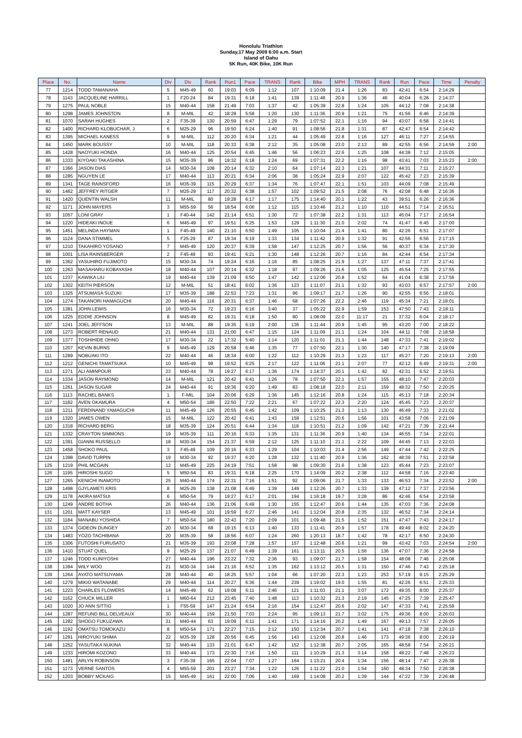Honolulu Triathlon
Sunday,17 May 2009 6:00 a.m. Start
Island of Oahu
5K Run, 40K Bike, 10K Run
| Place | No. | Name | Div | Div | Rank | Run1 | Pace | TRANS | Rank | Bike | MPH | TRANS | Rank | Run | Pace | Time | Penalty |
| --- | --- | --- | --- | --- | --- | --- | --- | --- | --- | --- | --- | --- | --- | --- | --- | --- | --- |
| 77 | 1214 | TODD TAMANAHA | 5 | M45-49 | 60 | 19:03 | 6:09 | 1:12 | 107 | 1:10:09 | 21.4 | 1:26 | 83 | 42:41 | 6:54 | 2:14:29 | |
| 78 | 1143 | JACQUELINE HARRILL | 1 | F20-24 | 84 | 19:31 | 6:18 | 1:41 | 139 | 1:11:48 | 20.9 | 1:36 | 46 | 40:04 | 6:28 | 2:14:37 | |
| 79 | 1275 | PAUL NOBLE | 15 | M40-44 | 158 | 21:49 | 7:03 | 1:37 | 42 | 1:05:39 | 22.8 | 1:24 | 105 | 44:12 | 7:08 | 2:14:38 | |
| 80 | 1298 | JAMES JOHNSTON | 8 | M-MIL | 42 | 18:28 | 5:58 | 1:20 | 130 | 1:11:36 | 20.9 | 1:21 | 75 | 41:56 | 6:46 | 2:14:39 | |
| 81 | 1070 | SARAH HUGHES | 2 | F35-39 | 130 | 20:59 | 6:47 | 1:29 | 79 | 1:07:52 | 22.1 | 1:16 | 94 | 43:07 | 6:58 | 2:14:41 | |
| 82 | 1400 | RICHARD KLOBUCHAR, J | 6 | M25-29 | 96 | 19:50 | 6:24 | 1:40 | 91 | 1:08:56 | 21.8 | 1:31 | 87 | 42:47 | 6:54 | 2:14:42 | |
| 83 | 1395 | MICHAEL KANESS | 9 | M-MIL | 112 | 20:20 | 6:34 | 1:21 | 44 | 1:05:49 | 22.8 | 1:16 | 127 | 46:11 | 7:27 | 2:14:55 | |
| 84 | 1450 | MARK BOUSSY | 10 | M-MIL | 118 | 20:33 | 6:38 | 2:12 | 35 | 1:05:08 | 23.0 | 2:13 | 89 | 42:55 | 6:56 | 2:14:59 | 2:00 |
| 85 | 1428 | NAOYUKI HONDA | 16 | M40-44 | 125 | 20:54 | 6:45 | 1:46 | 56 | 1:06:23 | 22.6 | 1:25 | 108 | 44:38 | 7:12 | 2:15:05 | |
| 86 | 1333 | KIYOAKI TAKASHINA | 15 | M35-39 | 86 | 19:32 | 6:18 | 1:24 | 69 | 1:07:31 | 22.2 | 1:16 | 98 | 43:41 | 7:03 | 2:15:23 | 2:00 |
| 87 | 1366 | JASON DIAS | 14 | M30-34 | 108 | 20:14 | 6:32 | 2:10 | 64 | 1:07:14 | 22.3 | 1:21 | 107 | 44:31 | 7:11 | 2:15:27 | |
| 88 | 1285 | NGUYEN LE | 17 | M40-44 | 113 | 20:21 | 6:34 | 2:06 | 38 | 1:05:24 | 22.9 | 2:07 | 122 | 45:42 | 7:23 | 2:15:39 | |
| 89 | 1341 | TAGE RAINSFORD | 16 | M35-39 | 115 | 20:29 | 6:37 | 1:34 | 76 | 1:07:47 | 22.1 | 1:51 | 103 | 44:09 | 7:08 | 2:15:49 | |
| 90 | 1462 | JEFFREY RITGER | 7 | M25-29 | 117 | 20:32 | 6:38 | 1:57 | 102 | 1:09:52 | 21.5 | 2:08 | 76 | 42:08 | 6:48 | 2:16:36 | |
| 91 | 1420 | QUENTIN WALSH | 11 | M-MIL | 80 | 19:28 | 6:17 | 1:17 | 175 | 1:14:40 | 20.1 | 1:22 | 43 | 39:51 | 6:26 | 2:16:36 | |
| 92 | 1171 | JOHN MAYERS | 3 | M55-59 | 56 | 18:54 | 6:06 | 1:12 | 115 | 1:10:46 | 21.2 | 1:10 | 110 | 44:51 | 7:14 | 2:16:51 | |
| 93 | 1057 | LONI GRAY | 1 | F40-44 | 142 | 21:14 | 6:51 | 1:30 | 72 | 1:07:38 | 22.2 | 1:31 | 113 | 45:04 | 7:17 | 2:16:54 | |
| 94 | 1220 | HIDEAKI INOUE | 6 | M45-49 | 97 | 19:51 | 6:25 | 1:53 | 129 | 1:11:30 | 21.0 | 2:02 | 74 | 41:47 | 6:45 | 2:17:00 | |
| 95 | 1451 | MELINDA HAYMAN | 1 | F45-49 | 140 | 21:10 | 6:50 | 1:49 | 105 | 1:10:04 | 21.4 | 1:41 | 80 | 42:26 | 6:51 | 2:17:07 | |
| 96 | 1124 | DANA STIMMEL | 5 | F25-29 | 87 | 19:34 | 6:19 | 1:33 | 134 | 1:11:42 | 20.9 | 1:32 | 91 | 42:56 | 6:56 | 2:17:15 | |
| 97 | 1210 | TAKAHIRO YOSANO | 7 | M45-49 | 120 | 20:37 | 6:39 | 1:58 | 147 | 1:12:25 | 20.7 | 1:56 | 56 | 40:37 | 6:34 | 2:17:30 | |
| 98 | 1001 | LISA RAINSBERGER | 2 | F45-49 | 93 | 19:41 | 6:21 | 1:30 | 148 | 1:12:26 | 20.7 | 1:16 | 84 | 42:44 | 6:54 | 2:17:34 | |
| 99 | 1362 | YASUHIRO FUJIMOTO | 15 | M30-34 | 74 | 19:24 | 6:16 | 1:16 | 85 | 1:08:25 | 21.9 | 1:27 | 137 | 47:11 | 7:37 | 2:17:41 | |
| 100 | 1263 | MASAHARU KOBAYASHI | 18 | M40-44 | 107 | 20:14 | 6:32 | 1:18 | 97 | 1:09:26 | 21.6 | 1:05 | 125 | 45:54 | 7:25 | 2:17:55 | |
| 101 | 1237 | KAWIKA LIU | 19 | M40-44 | 139 | 21:09 | 6:50 | 1:47 | 142 | 1:12:06 | 20.8 | 1:52 | 64 | 41:04 | 6:38 | 2:17:56 | |
| 102 | 1302 | KEITH PIERSON | 12 | M-MIL | 51 | 18:41 | 6:02 | 1:36 | 123 | 1:11:07 | 21.1 | 1:32 | 93 | 43:03 | 6:57 | 2:17:57 | 2:00 |
| 103 | 1325 | ATSUMASA SUZUKI | 17 | M35-39 | 188 | 22:53 | 7:23 | 1:31 | 96 | 1:09:17 | 21.7 | 1:26 | 90 | 42:55 | 6:56 | 2:18:01 | |
| 104 | 1274 | TAKANORI HAMAGUCHI | 20 | M40-44 | 116 | 20:31 | 6:37 | 1:46 | 68 | 1:07:26 | 22.2 | 2:46 | 119 | 45:34 | 7:21 | 2:18:01 | |
| 105 | 1381 | JOHN LEWIS | 16 | M30-34 | 72 | 19:23 | 6:16 | 3:40 | 37 | 1:05:22 | 22.9 | 1:59 | 153 | 47:50 | 7:43 | 2:18:11 | |
| 106 | 1225 | EDDIE JOHNSON | 8 | M45-49 | 82 | 19:31 | 6:18 | 1:50 | 80 | 1:08:09 | 22.0 | 11:17 | 21 | 37:32 | 6:04 | 2:18:17 | |
| 107 | 1241 | JOEL JEFFSON | 13 | M-MIL | 88 | 19:35 | 6:19 | 2:00 | 136 | 1:11:44 | 20.9 | 1:45 | 95 | 43:20 | 7:00 | 2:18:22 | |
| 108 | 1273 | ROBERT RENAUD | 21 | M40-44 | 131 | 21:00 | 6:47 | 1:15 | 124 | 1:11:09 | 21.1 | 1:24 | 104 | 44:11 | 7:08 | 2:18:58 | |
| 109 | 1377 | TOSHIHIDE OHNO | 17 | M30-34 | 22 | 17:32 | 5:40 | 1:14 | 120 | 1:11:01 | 21.1 | 1:44 | 148 | 47:33 | 7:41 | 2:19:02 | |
| 110 | 1207 | KEVIN BURNS | 9 | M45-49 | 129 | 20:58 | 6:46 | 1:35 | 77 | 1:07:50 | 22.1 | 1:30 | 140 | 47:17 | 7:38 | 2:19:09 | |
| 111 | 1289 | NOBUAKI ITO | 22 | M40-44 | 46 | 18:34 | 6:00 | 1:22 | 112 | 1:10:29 | 21.3 | 1:23 | 117 | 45:27 | 7:20 | 2:19:13 | 2:00 |
| 112 | 1212 | GENICHI TAMATSUKA | 10 | M45-49 | 98 | 19:52 | 6:25 | 2:17 | 122 | 1:11:06 | 21.1 | 2:07 | 77 | 42:12 | 6:49 | 2:19:31 | 2:00 |
| 113 | 1271 | ALI AMINPOUR | 23 | M40-44 | 78 | 19:27 | 6:17 | 1:36 | 174 | 1:14:37 | 20.1 | 1:42 | 82 | 42:31 | 6:52 | 2:19:51 | |
| 114 | 1334 | JASON RAYMOND | 14 | M-MIL | 121 | 20:42 | 6:41 | 1:26 | 78 | 1:07:50 | 22.1 | 1:57 | 155 | 48:10 | 7:47 | 2:20:03 | |
| 115 | 1261 | JASON SUGAR | 24 | M40-44 | 91 | 19:36 | 6:20 | 1:49 | 83 | 1:08:18 | 22.0 | 2:11 | 159 | 48:32 | 7:50 | 2:20:25 | |
| 116 | 1113 | RACHEL BANKS | 1 | F-MIL | 104 | 20:06 | 6:29 | 1:36 | 145 | 1:12:16 | 20.8 | 1:24 | 115 | 45:13 | 7:18 | 2:20:34 | |
| 117 | 1182 | AVEN OKAMURA | 4 | M50-54 | 186 | 22:50 | 7:22 | 2:21 | 67 | 1:07:22 | 22.3 | 2:20 | 124 | 45:45 | 7:23 | 2:20:37 | |
| 118 | 1211 | FERDINAND YAMAGUCHI | 11 | M45-49 | 126 | 20:55 | 6:45 | 1:42 | 109 | 1:10:25 | 21.3 | 1:13 | 130 | 46:49 | 7:33 | 2:21:02 | |
| 119 | 1320 | JAMES OWEN | 15 | M-MIL | 122 | 20:42 | 6:41 | 1:43 | 158 | 1:12:51 | 20.6 | 1:56 | 101 | 43:58 | 7:06 | 2:21:09 | |
| 120 | 1318 | RICHARD BERG | 18 | M35-39 | 124 | 20:51 | 6:44 | 1:34 | 118 | 1:10:51 | 21.2 | 1:09 | 142 | 47:21 | 7:39 | 2:21:44 | |
| 121 | 1332 | CRAYTON SIMMONS | 19 | M35-39 | 111 | 20:16 | 6:33 | 1:35 | 131 | 1:11:36 | 20.9 | 1:40 | 134 | 46:55 | 7:34 | 2:22:01 | |
| 122 | 1391 | GIANNI RUSSELLO | 18 | M30-34 | 154 | 21:37 | 6:59 | 2:12 | 125 | 1:11:10 | 21.1 | 2:22 | 109 | 44:45 | 7:13 | 2:22:03 | |
| 123 | 1458 | SHOKO PAUL | 3 | F45-49 | 109 | 20:16 | 6:33 | 1:29 | 104 | 1:10:03 | 21.4 | 2:56 | 149 | 47:44 | 7:42 | 2:22:25 | |
| 124 | 1398 | DAVID TURPIN | 19 | M30-34 | 92 | 19:37 | 6:20 | 1:28 | 132 | 1:11:40 | 20.9 | 1:36 | 162 | 48:39 | 7:51 | 2:22:58 | |
| 125 | 1219 | PHIL MCGAIN | 12 | M45-49 | 225 | 24:19 | 7:51 | 1:58 | 98 | 1:09:30 | 21.6 | 1:38 | 123 | 45:44 | 7:23 | 2:23:07 | |
| 126 | 1195 | HIROSHI SUGO | 5 | M50-54 | 83 | 19:31 | 6:18 | 2:25 | 170 | 1:14:09 | 20.2 | 2:38 | 112 | 44:58 | 7:16 | 2:23:40 | |
| 127 | 1265 | KENICHI INAMOTO | 25 | M40-44 | 174 | 22:31 | 7:16 | 1:51 | 92 | 1:09:06 | 21.7 | 1:33 | 133 | 46:53 | 7:34 | 2:23:52 | 2:00 |
| 128 | 1498 | GJYLAMETI KRIS | 8 | M25-29 | 138 | 21:08 | 6:49 | 1:39 | 149 | 1:12:26 | 20.7 | 1:33 | 139 | 47:12 | 7:37 | 2:23:56 | |
| 129 | 1178 | AKIRA MATSUI | 6 | M50-54 | 79 | 19:27 | 6:17 | 2:01 | 194 | 1:16:18 | 19.7 | 3:28 | 86 | 42:46 | 6:54 | 2:23:58 | |
| 130 | 1249 | ANDRE BOTHA | 26 | M40-44 | 136 | 21:06 | 6:49 | 1:30 | 155 | 1:12:47 | 20.6 | 1:44 | 135 | 47:03 | 7:36 | 2:24:08 | |
| 131 | 1201 | MATT KAYSER | 13 | M45-49 | 101 | 19:59 | 6:27 | 2:46 | 141 | 1:12:04 | 20.8 | 2:35 | 132 | 46:52 | 7:34 | 2:24:14 | |
| 132 | 1184 | MANABU YOSHIDA | 7 | M50-54 | 180 | 22:43 | 7:20 | 2:09 | 101 | 1:09:48 | 21.5 | 1:52 | 151 | 47:47 | 7:43 | 2:24:17 | |
| 133 | 1374 | GIDEON DUNGEY | 20 | M30-34 | 68 | 19:15 | 6:13 | 1:40 | 133 | 1:11:41 | 20.9 | 1:57 | 178 | 49:49 | 8:02 | 2:24:20 | |
| 134 | 1483 | YOZO TACHIBANA | 20 | M35-39 | 58 | 18:56 | 6:07 | 1:24 | 260 | 1:20:13 | 18.7 | 1:42 | 78 | 42:17 | 6:50 | 2:24:30 | |
| 135 | 1306 | FUTOSHI FURUSATO | 21 | M35-39 | 193 | 23:08 | 7:28 | 1:57 | 157 | 1:12:48 | 20.6 | 1:21 | 99 | 43:42 | 7:03 | 2:24:54 | 2:00 |
| 136 | 1410 | STUAT QUEL | 9 | M25-29 | 137 | 21:07 | 6:49 | 1:39 | 161 | 1:13:11 | 20.5 | 1:56 | 136 | 47:07 | 7:36 | 2:24:58 | |
| 137 | 1246 | TODD KUNIYOSHI | 27 | M40-44 | 196 | 23:22 | 7:32 | 2:36 | 93 | 1:09:07 | 21.7 | 1:58 | 154 | 48:08 | 7:46 | 2:25:08 | |
| 138 | 1394 | WILY WOO | 21 | M30-34 | 144 | 21:16 | 6:52 | 1:35 | 162 | 1:13:12 | 20.5 | 1:31 | 150 | 47:46 | 7:43 | 2:25:18 | |
| 139 | 1264 | AYATO MATSUYAMA | 28 | M40-44 | 40 | 18:25 | 5:57 | 1:04 | 66 | 1:07:20 | 22.3 | 1:23 | 253 | 57:19 | 9:15 | 2:25:29 | |
| 140 | 1279 | MIKIO WATANABE | 29 | M40-44 | 114 | 20:27 | 6:36 | 1:44 | 239 | 1:19:02 | 19.0 | 1:55 | 81 | 42:26 | 6:51 | 2:25:33 | |
| 141 | 1223 | CHARLES FLOWERS | 14 | M45-49 | 62 | 19:08 | 6:11 | 2:46 | 121 | 1:11:03 | 21.1 | 3:07 | 172 | 49:35 | 8:00 | 2:25:37 | |
| 142 | 1162 | CHUCK MILLER | 1 | M60-64 | 212 | 23:45 | 7:40 | 1:48 | 113 | 1:10:32 | 21.3 | 2:19 | 145 | 47:25 | 7:39 | 2:25:47 | |
| 143 | 1020 | JO ANN SITTIG | 1 | F55-59 | 147 | 21:24 | 6:54 | 2:16 | 154 | 1:12:47 | 20.6 | 2:02 | 147 | 47:33 | 7:41 | 2:25:59 | |
| 144 | 1287 | REFUND BILL DELVEAUX | 30 | M40-44 | 159 | 21:50 | 7:03 | 2:24 | 95 | 1:09:13 | 21.7 | 3:02 | 175 | 49:36 | 8:00 | 2:26:03 | |
| 145 | 1282 | SHOGO FUKUZAWA | 31 | M40-44 | 63 | 19:09 | 6:11 | 1:41 | 171 | 1:14:16 | 20.2 | 1:49 | 167 | 49:13 | 7:57 | 2:26:05 | |
| 146 | 1192 | OMATSU TOMOKAZU | 8 | M50-54 | 171 | 22:27 | 7:15 | 2:12 | 150 | 1:12:34 | 20.7 | 1:41 | 141 | 47:18 | 7:38 | 2:26:10 | |
| 147 | 1291 | HIROYUKI SHIMA | 22 | M35-39 | 128 | 20:56 | 6:45 | 1:56 | 143 | 1:12:08 | 20.8 | 1:46 | 173 | 49:36 | 8:00 | 2:26:19 | |
| 148 | 1252 | YASUTAKA NUKINA | 32 | M40-44 | 133 | 21:01 | 6:47 | 1:42 | 152 | 1:12:38 | 20.7 | 2:05 | 165 | 48:58 | 7:54 | 2:26:21 | |
| 149 | 1233 | HIROMI KOZONO | 33 | M40-44 | 173 | 22:30 | 7:16 | 1:50 | 111 | 1:10:29 | 21.3 | 3:14 | 158 | 48:22 | 7:48 | 2:26:23 | |
| 150 | 1481 | ARLYN ROBINSON | 3 | F35-39 | 165 | 22:04 | 7:07 | 1:27 | 164 | 1:13:21 | 20.4 | 1:34 | 156 | 48:14 | 7:47 | 2:26:38 | |
| 151 | 1173 | VERNE SANTOS | 4 | M55-59 | 201 | 23:27 | 7:34 | 1:22 | 126 | 1:11:22 | 21.0 | 1:54 | 160 | 48:34 | 7:50 | 2:26:38 | |
| 152 | 1203 | BOBBY MCKAIG | 15 | M45-49 | 161 | 22:00 | 7:06 | 1:40 | 169 | 1:14:08 | 20.2 | 1:39 | 144 | 47:22 | 7:39 | 2:26:48 | |